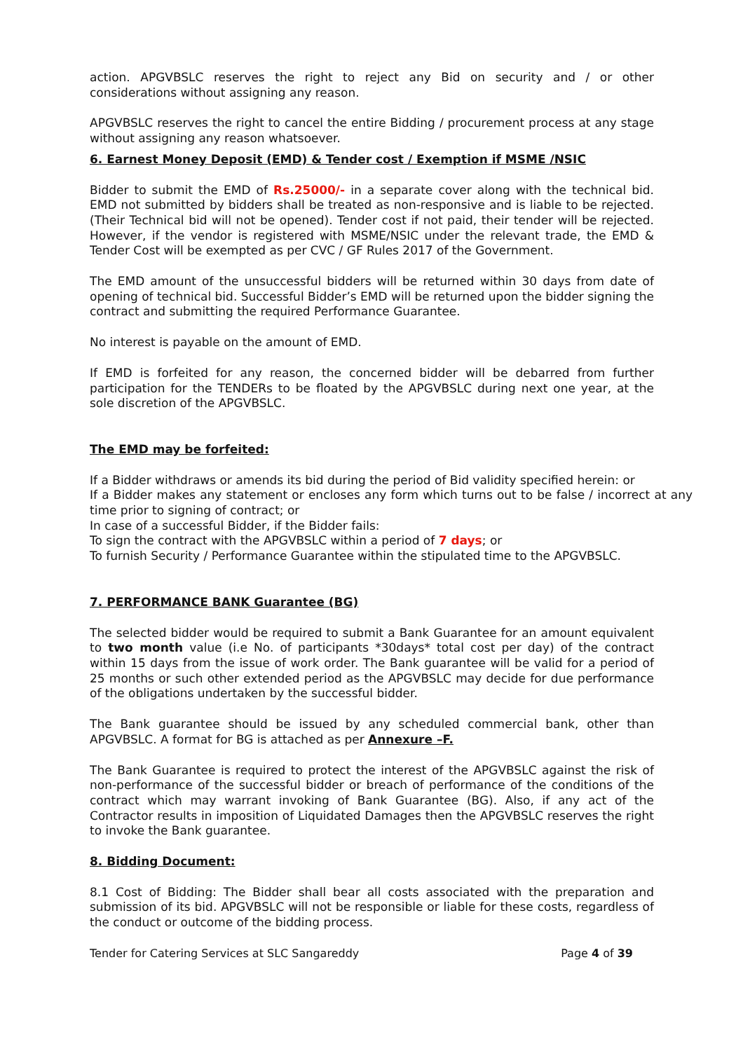action. APGVBSLC reserves the right to reject any Bid on security and / or other considerations without assigning any reason.
APGVBSLC reserves the right to cancel the entire Bidding / procurement process at any stage without assigning any reason whatsoever.
6. Earnest Money Deposit (EMD) & Tender cost / Exemption if MSME /NSIC
Bidder to submit the EMD of Rs.25000/- in a separate cover along with the technical bid. EMD not submitted by bidders shall be treated as non-responsive and is liable to be rejected. (Their Technical bid will not be opened). Tender cost if not paid, their tender will be rejected. However, if the vendor is registered with MSME/NSIC under the relevant trade, the EMD & Tender Cost will be exempted as per CVC / GF Rules 2017 of the Government.
The EMD amount of the unsuccessful bidders will be returned within 30 days from date of opening of technical bid. Successful Bidder’s EMD will be returned upon the bidder signing the contract and submitting the required Performance Guarantee.
No interest is payable on the amount of EMD.
If EMD is forfeited for any reason, the concerned bidder will be debarred from further participation for the TENDERs to be floated by the APGVBSLC during next one year, at the sole discretion of the APGVBSLC.
The EMD may be forfeited:
If a Bidder withdraws or amends its bid during the period of Bid validity specified herein: or
If a Bidder makes any statement or encloses any form which turns out to be false / incorrect at any time prior to signing of contract; or
In case of a successful Bidder, if the Bidder fails:
To sign the contract with the APGVBSLC within a period of 7 days; or
To furnish Security / Performance Guarantee within the stipulated time to the APGVBSLC.
7. PERFORMANCE BANK Guarantee (BG)
The selected bidder would be required to submit a Bank Guarantee for an amount equivalent to two month value (i.e No. of participants *30days* total cost per day) of the contract within 15 days from the issue of work order. The Bank guarantee will be valid for a period of 25 months or such other extended period as the APGVBSLC may decide for due performance of the obligations undertaken by the successful bidder.
The Bank guarantee should be issued by any scheduled commercial bank, other than APGVBSLC. A format for BG is attached as per Annexure –F.
The Bank Guarantee is required to protect the interest of the APGVBSLC against the risk of non-performance of the successful bidder or breach of performance of the conditions of the contract which may warrant invoking of Bank Guarantee (BG). Also, if any act of the Contractor results in imposition of Liquidated Damages then the APGVBSLC reserves the right to invoke the Bank guarantee.
8. Bidding Document:
8.1 Cost of Bidding: The Bidder shall bear all costs associated with the preparation and submission of its bid. APGVBSLC will not be responsible or liable for these costs, regardless of the conduct or outcome of the bidding process.
Tender for Catering Services at SLC Sangareddy Page 4 of 39